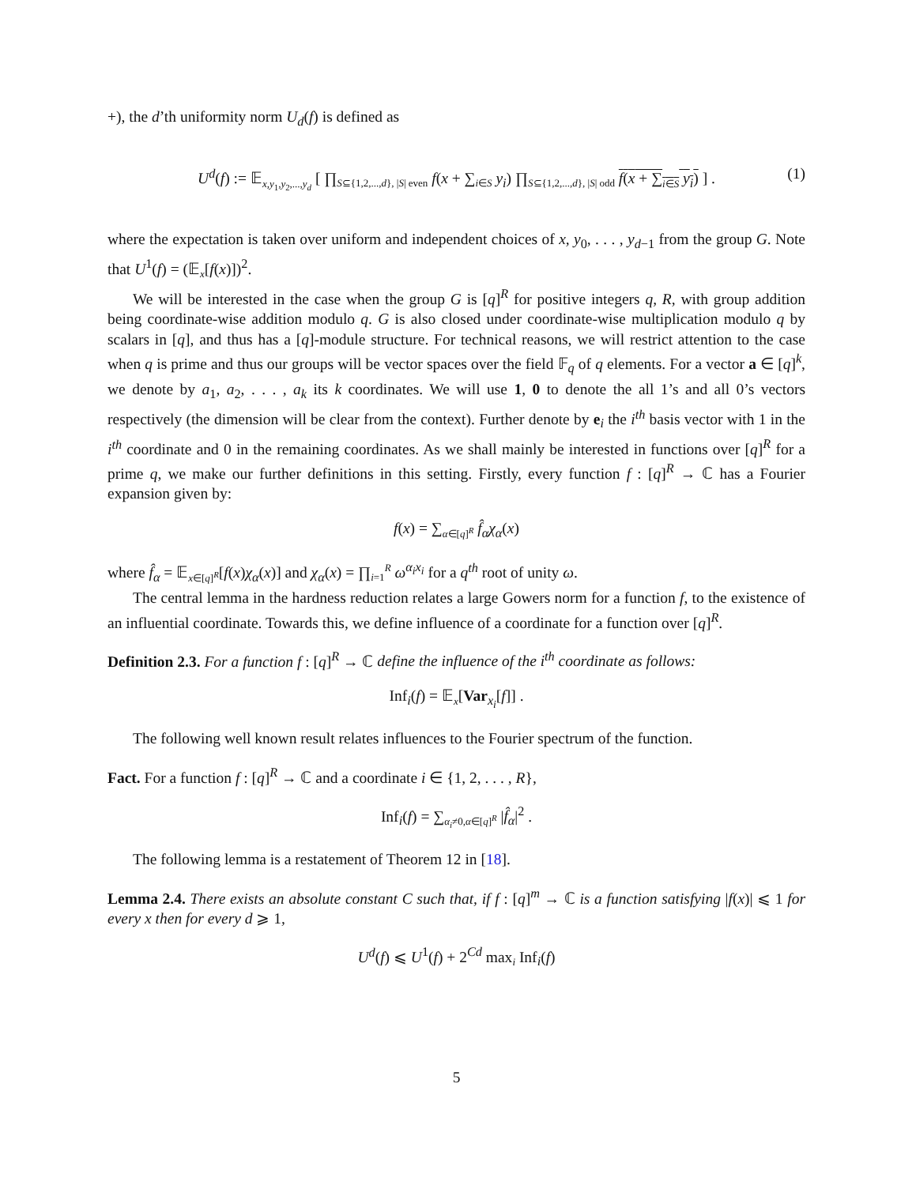+), the d’th uniformity norm U<sub>d</sub>(f) is defined as
U<sup>d</sup>(f) := 𝔼<sub>x,y<sub>1</sub>,y<sub>2</sub>,...,y<sub>d</sub></sub> [ ∏<sub>S⊆{1,2,...,d}, |S| even</sub> f(x + ∑<sub>i∈S</sub> y<sub>i</sub>) ∏<sub>S⊆{1,2,...,d}, |S| odd</sub> f(x + ∑<sub>i∈S</sub> y<sub>i</sub>) ] . (1)
where the expectation is taken over uniform and independent choices of x, y<sub>0</sub>, . . . , y<sub>d−1</sub> from the group G. Note that U<sup>1</sup>(f) = (𝔼<sub>x</sub>[f(x)])<sup>2</sup>.
We will be interested in the case when the group G is [q]<sup>R</sup> for positive integers q, R, with group addition being coordinate-wise addition modulo q. G is also closed under coordinate-wise multiplication modulo q by scalars in [q], and thus has a [q]-module structure. For technical reasons, we will restrict attention to the case when q is prime and thus our groups will be vector spaces over the field 𝔽<sub>q</sub> of q elements. For a vector a ∈ [q]<sup>k</sup>, we denote by a<sub>1</sub>, a<sub>2</sub>, . . . , a<sub>k</sub> its k coordinates. We will use 1, 0 to denote the all 1’s and all 0’s vectors respectively (the dimension will be clear from the context). Further denote by e<sub>i</sub> the i<sup>th</sup> basis vector with 1 in the i<sup>th</sup> coordinate and 0 in the remaining coordinates. As we shall mainly be interested in functions over [q]<sup>R</sup> for a prime q, we make our further definitions in this setting. Firstly, every function f : [q]<sup>R</sup> → ℂ has a Fourier expansion given by:
f(x) = ∑<sub>α∈[q]<sup>R</sup></sub> f̂<sub>α</sub>χ<sub>α</sub>(x)
where f̂<sub>α</sub> = 𝔼<sub>x∈[q]<sup>R</sup></sub>[f(x)χ<sub>α</sub>(x)] and χ<sub>α</sub>(x) = ∏<sub>i=1</sub><sup>R</sup> ω<sup>α<sub>i</sub>x<sub>i</sub></sup> for a q<sup>th</sup> root of unity ω.
The central lemma in the hardness reduction relates a large Gowers norm for a function f, to the existence of an influential coordinate. Towards this, we define influence of a coordinate for a function over [q]<sup>R</sup>.
Definition 2.3. For a function f : [q]<sup>R</sup> → ℂ define the influence of the i<sup>th</sup> coordinate as follows:
Inf<sub>i</sub>(f) = 𝔼<sub>x</sub>[Var<sub>x<sub>i</sub></sub>[f]] .
The following well known result relates influences to the Fourier spectrum of the function.
Fact. For a function f : [q]<sup>R</sup> → ℂ and a coordinate i ∈ {1, 2, . . . , R},
Inf<sub>i</sub>(f) = ∑<sub>α<sub>i</sub>≠0,α∈[q]<sup>R</sup></sub> |f̂<sub>α</sub>|<sup>2</sup> .
The following lemma is a restatement of Theorem 12 in [18].
Lemma 2.4. There exists an absolute constant C such that, if f : [q]<sup>m</sup> → ℂ is a function satisfying |f(x)| ⩽ 1 for every x then for every d ⩾ 1,
U<sup>d</sup>(f) ⩽ U<sup>1</sup>(f) + 2<sup>Cd</sup> max<sub>i</sub> Inf<sub>i</sub>(f)
5